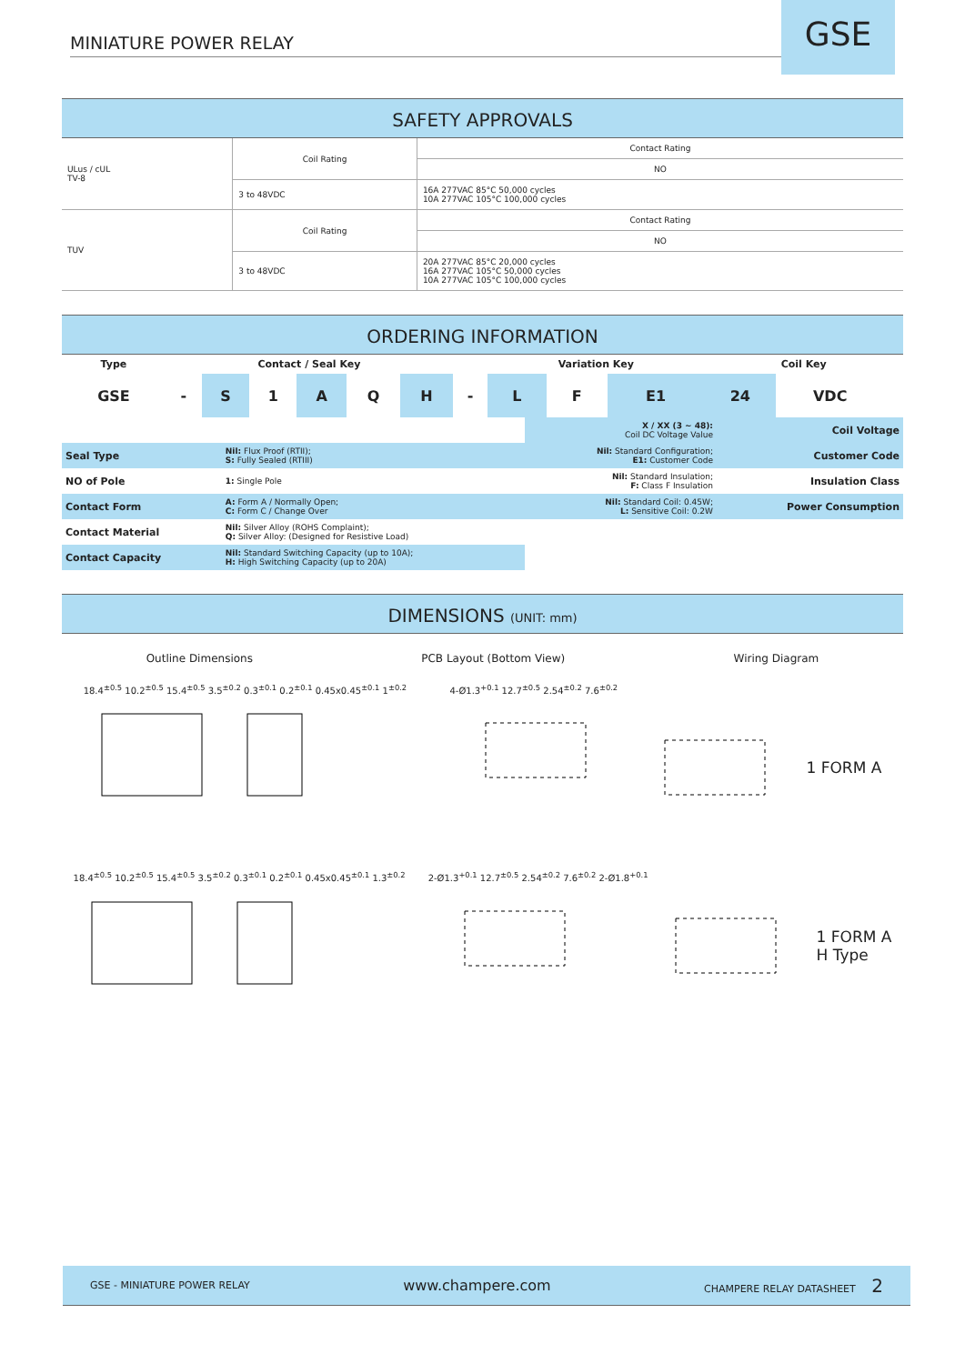MINIATURE POWER RELAY
GSE
SAFETY APPROVALS
| ULus / cUL TV-8 | Coil Rating | Contact Rating |
| | | NO |
| | 3 to 48VDC | 16A 277VAC 85°C 50,000 cycles 10A 277VAC 105°C 100,000 cycles |
| TUV | Coil Rating | Contact Rating |
| | | NO |
| | 3 to 48VDC | 20A 277VAC 85°C 20,000 cycles 16A 277VAC 105°C 50,000 cycles 10A 277VAC 105°C 100,000 cycles |
ORDERING INFORMATION
| Type | Contact / Seal Key | | | | | | | Variation Key | | | Coil Key | | |
| GSE | - | S | 1 | A | Q | H | - | L | F | E1 | 24 | VDC | |
| | | X / XX (3 ~ 48): Coil DC Voltage Value | Coil Voltage |
| Seal Type | Nil: Flux Proof (RTII); S: Fully Sealed (RTIII) | Nil: Standard Configuration; E1: Customer Code | Customer Code |
| NO of Pole | 1: Single Pole | Nil: Standard Insulation; F: Class F Insulation | Insulation Class |
| Contact Form | A: Form A / Normally Open; C: Form C / Change Over | Nil: Standard Coil: 0.45W; L: Sensitive Coil: 0.2W | Power Consumption |
| Contact Material | Nil: Silver Alloy (ROHS Complaint); Q: Silver Alloy: (Designed for Resistive Load) | | |
| Contact Capacity | Nil: Standard Switching Capacity (up to 10A); H: High Switching Capacity (up to 20A) | | |
DIMENSIONS (UNIT: mm)
Outline Dimensions PCB Layout (Bottom View) Wiring Diagram
18.4<sup>±0.5</sup> 10.2<sup>±0.5</sup> 15.4<sup>±0.5</sup> 3.5<sup>±0.2</sup> 0.3<sup>±0.1</sup> 0.2<sup>±0.1</sup> 0.45x0.45<sup>±0.1</sup> 1<sup>±0.2</sup>
4-Ø1.3<sup>+0.1</sup> 12.7<sup>±0.5</sup> 2.54<sup>±0.2</sup> 7.6<sup>±0.2</sup>
1 FORM A
18.4<sup>±0.5</sup> 10.2<sup>±0.5</sup> 15.4<sup>±0.5</sup> 3.5<sup>±0.2</sup> 0.3<sup>±0.1</sup> 0.2<sup>±0.1</sup> 0.45x0.45<sup>±0.1</sup> 1.3<sup>±0.2</sup>
2-Ø1.3<sup>+0.1</sup> 12.7<sup>±0.5</sup> 2.54<sup>±0.2</sup> 7.6<sup>±0.2</sup> 2-Ø1.8<sup>+0.1</sup>
1 FORM A
H Type
GSE - MINIATURE POWER RELAY www.champere.com CHAMPERE RELAY DATASHEET 2